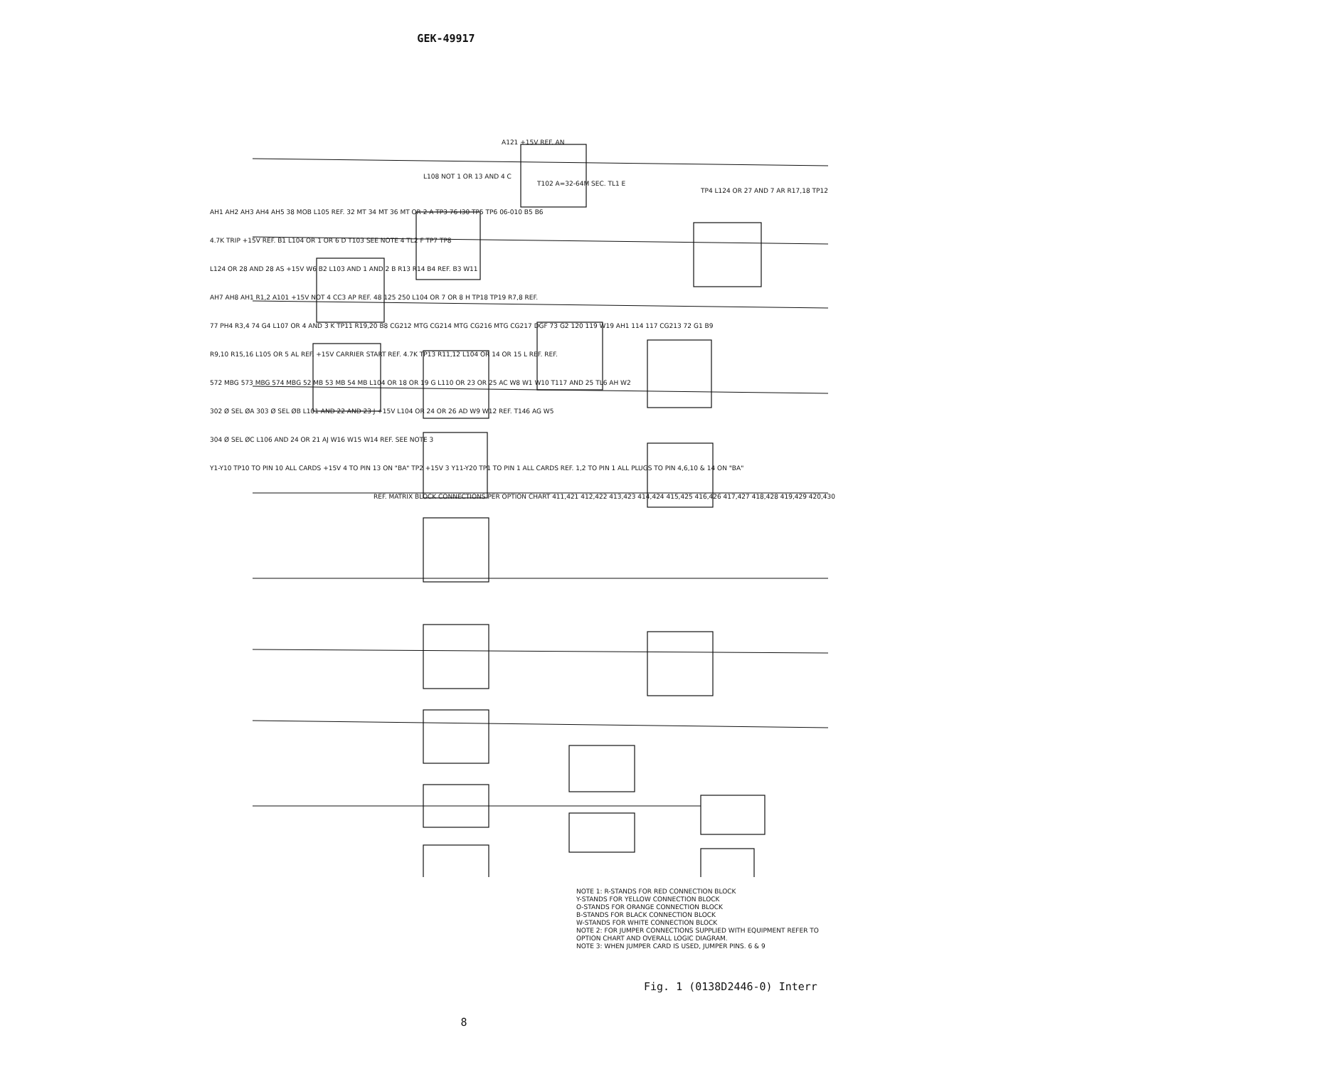GEK-49917
A121 +15V REF. AN
L108 NOT 1 OR 13 AND 4 C
T102 A=32-64M SEC. TL1 E
TP4 L124 OR 27 AND 7 AR R17,18 TP12
AH1 AH2 AH3 AH4 AH5 38 MOB L105 REF. 32 MT 34 MT 36 MT OR 2 A TP3 76 I30 TP5 TP6 06-010 B5 B6
4.7K TRIP +15V REF. B1 L104 OR 1 OR 6 D T103 SEE NOTE 4 TL2 F TP7 TP8
L124 OR 28 AND 28 AS +15V W6 B2 L103 AND 1 AND 2 B R13 R14 B4 REF. B3 W11
AH7 AH8 AH1 R1,2 A101 +15V NOT 4 CC3 AP REF. 48 125 250 L104 OR 7 OR 8 H TP18 TP19 R7,8 REF.
77 PH4 R3,4 74 G4 L107 OR 4 AND 3 K TP11 R19,20 B8 CG212 MTG CG214 MTG CG216 MTG CG217 DGF 73 G2 120 119 W19 AH1 114 117 CG213 72 G1 B9
R9,10 R15,16 L105 OR 5 AL REF. +15V CARRIER START REF. 4.7K TP13 R11,12 L104 OR 14 OR 15 L REF. REF.
572 MBG 573 MBG 574 MBG 52 MB 53 MB 54 MB L104 OR 18 OR 19 G L110 OR 23 OR 25 AC W8 W1 W10 T117 AND 25 TL6 AH W2
302 Ø SEL ØA 303 Ø SEL ØB L101 AND 22 AND 23 J +15V L104 OR 24 OR 26 AD W9 W12 REF. T146 AG W5
304 Ø SEL ØC L106 AND 24 OR 21 AJ W16 W15 W14 REF. SEE NOTE 3
Y1-Y10 TP10 TO PIN 10 ALL CARDS +15V 4 TO PIN 13 ON "BA" TP2 +15V 3 Y11-Y20 TP1 TO PIN 1 ALL CARDS REF. 1,2 TO PIN 1 ALL PLUGS TO PIN 4,6,10 & 14 ON "BA"
REF. MATRIX BLOCK CONNECTIONS PER OPTION CHART 411,421 412,422 413,423 414,424 415,425 416,426 417,427 418,428 419,429 420,430
NOTE 1: R-STANDS FOR RED CONNECTION BLOCK
Y-STANDS FOR YELLOW CONNECTION BLOCK
O-STANDS FOR ORANGE CONNECTION BLOCK
B-STANDS FOR BLACK CONNECTION BLOCK
W-STANDS FOR WHITE CONNECTION BLOCK
NOTE 2: FOR JUMPER CONNECTIONS SUPPLIED WITH EQUIPMENT REFER TO OPTION CHART AND OVERALL LOGIC DIAGRAM.
NOTE 3: WHEN JUMPER CARD IS USED, JUMPER PINS. 6 & 9
Fig. 1 (0138D2446-0) Interr
8